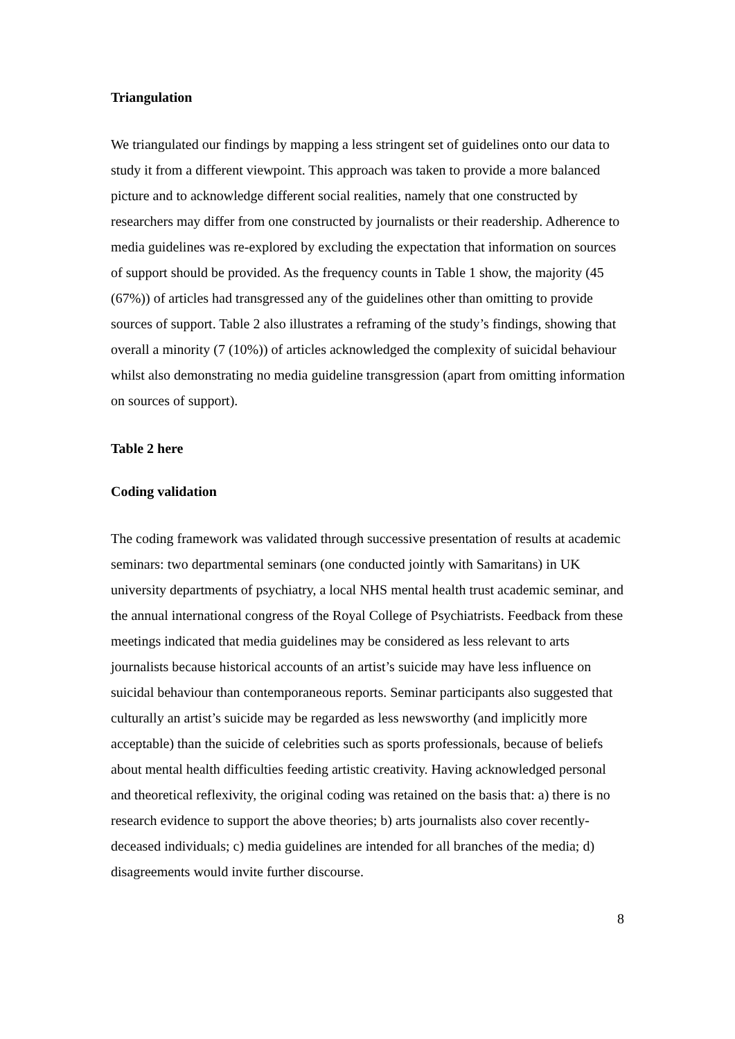Triangulation
We triangulated our findings by mapping a less stringent set of guidelines onto our data to study it from a different viewpoint. This approach was taken to provide a more balanced picture and to acknowledge different social realities, namely that one constructed by researchers may differ from one constructed by journalists or their readership. Adherence to media guidelines was re-explored by excluding the expectation that information on sources of support should be provided. As the frequency counts in Table 1 show, the majority (45 (67%)) of articles had transgressed any of the guidelines other than omitting to provide sources of support. Table 2 also illustrates a reframing of the study’s findings, showing that overall a minority (7 (10%)) of articles acknowledged the complexity of suicidal behaviour whilst also demonstrating no media guideline transgression (apart from omitting information on sources of support).
Table 2 here
Coding validation
The coding framework was validated through successive presentation of results at academic seminars: two departmental seminars (one conducted jointly with Samaritans) in UK university departments of psychiatry, a local NHS mental health trust academic seminar, and the annual international congress of the Royal College of Psychiatrists. Feedback from these meetings indicated that media guidelines may be considered as less relevant to arts journalists because historical accounts of an artist’s suicide may have less influence on suicidal behaviour than contemporaneous reports. Seminar participants also suggested that culturally an artist’s suicide may be regarded as less newsworthy (and implicitly more acceptable) than the suicide of celebrities such as sports professionals, because of beliefs about mental health difficulties feeding artistic creativity. Having acknowledged personal and theoretical reflexivity, the original coding was retained on the basis that: a) there is no research evidence to support the above theories; b) arts journalists also cover recently-deceased individuals; c) media guidelines are intended for all branches of the media; d) disagreements would invite further discourse.
8